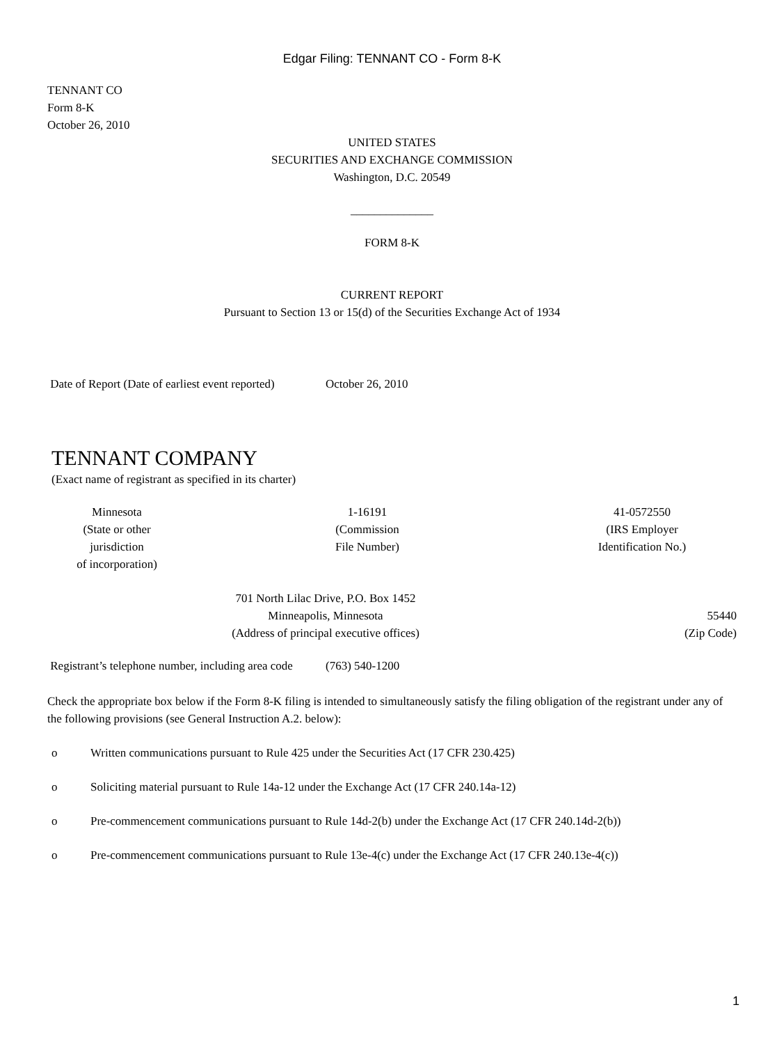Edgar Filing: TENNANT CO - Form 8-K
TENNANT CO
Form 8-K
October 26, 2010
UNITED STATES
SECURITIES AND EXCHANGE COMMISSION
Washington, D.C. 20549
______________
FORM 8-K
CURRENT REPORT
Pursuant to Section 13 or 15(d) of the Securities Exchange Act of 1934
Date of Report (Date of earliest event reported)
October 26, 2010
TENNANT COMPANY
(Exact name of registrant as specified in its charter)
Minnesota
(State or other
jurisdiction
of incorporation)
1-16191
(Commission
File Number)
41-0572550
(IRS Employer
Identification No.)
701 North Lilac Drive, P.O. Box 1452
Minneapolis, Minnesota
(Address of principal executive offices)
55440
(Zip Code)
Registrant’s telephone number, including area code
(763) 540-1200
Check the appropriate box below if the Form 8-K filing is intended to simultaneously satisfy the filing obligation of the registrant under any of the following provisions (see General Instruction A.2. below):
o Written communications pursuant to Rule 425 under the Securities Act (17 CFR 230.425)
o Soliciting material pursuant to Rule 14a-12 under the Exchange Act (17 CFR 240.14a-12)
o Pre-commencement communications pursuant to Rule 14d-2(b) under the Exchange Act (17 CFR 240.14d-2(b))
o Pre-commencement communications pursuant to Rule 13e-4(c) under the Exchange Act (17 CFR 240.13e-4(c))
1